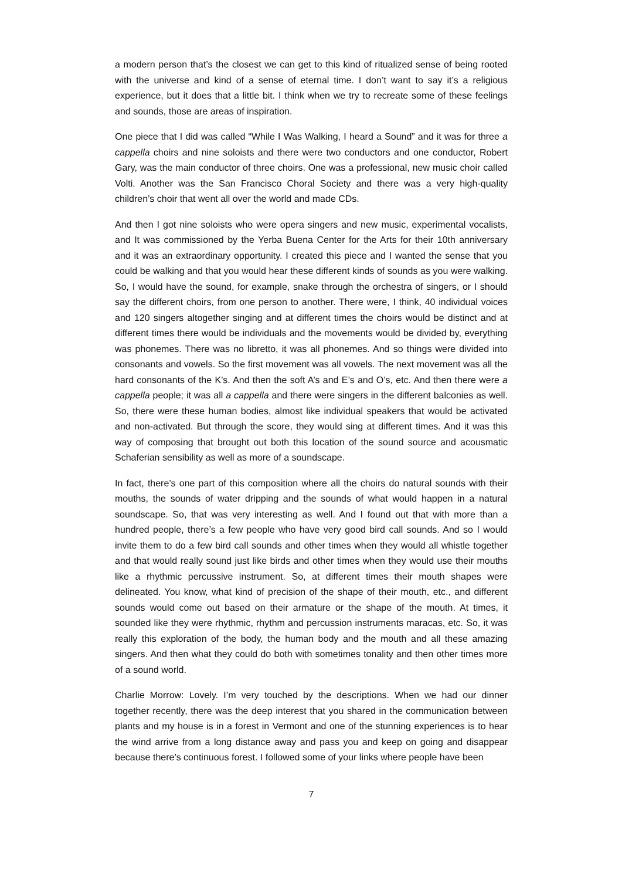a modern person that’s the closest we can get to this kind of ritualized sense of being rooted with the universe and kind of a sense of eternal time. I don’t want to say it’s a religious experience, but it does that a little bit. I think when we try to recreate some of these feelings and sounds, those are areas of inspiration.
One piece that I did was called “While I Was Walking, I heard a Sound” and it was for three a cappella choirs and nine soloists and there were two conductors and one conductor, Robert Gary, was the main conductor of three choirs. One was a professional, new music choir called Volti. Another was the San Francisco Choral Society and there was a very high-quality children’s choir that went all over the world and made CDs.
And then I got nine soloists who were opera singers and new music, experimental vocalists, and It was commissioned by the Yerba Buena Center for the Arts for their 10th anniversary and it was an extraordinary opportunity. I created this piece and I wanted the sense that you could be walking and that you would hear these different kinds of sounds as you were walking. So, I would have the sound, for example, snake through the orchestra of singers, or I should say the different choirs, from one person to another. There were, I think, 40 individual voices and 120 singers altogether singing and at different times the choirs would be distinct and at different times there would be individuals and the movements would be divided by, everything was phonemes. There was no libretto, it was all phonemes. And so things were divided into consonants and vowels. So the first movement was all vowels. The next movement was all the hard consonants of the K’s. And then the soft A’s and E’s and O’s, etc. And then there were a cappella people; it was all a cappella and there were singers in the different balconies as well. So, there were these human bodies, almost like individual speakers that would be activated and non-activated. But through the score, they would sing at different times. And it was this way of composing that brought out both this location of the sound source and acousmatic Schaferian sensibility as well as more of a soundscape.
In fact, there’s one part of this composition where all the choirs do natural sounds with their mouths, the sounds of water dripping and the sounds of what would happen in a natural soundscape. So, that was very interesting as well. And I found out that with more than a hundred people, there’s a few people who have very good bird call sounds. And so I would invite them to do a few bird call sounds and other times when they would all whistle together and that would really sound just like birds and other times when they would use their mouths like a rhythmic percussive instrument. So, at different times their mouth shapes were delineated. You know, what kind of precision of the shape of their mouth, etc., and different sounds would come out based on their armature or the shape of the mouth. At times, it sounded like they were rhythmic, rhythm and percussion instruments maracas, etc. So, it was really this exploration of the body, the human body and the mouth and all these amazing singers. And then what they could do both with sometimes tonality and then other times more of a sound world.
Charlie Morrow: Lovely. I’m very touched by the descriptions. When we had our dinner together recently, there was the deep interest that you shared in the communication between plants and my house is in a forest in Vermont and one of the stunning experiences is to hear the wind arrive from a long distance away and pass you and keep on going and disappear because there’s continuous forest. I followed some of your links where people have been
7